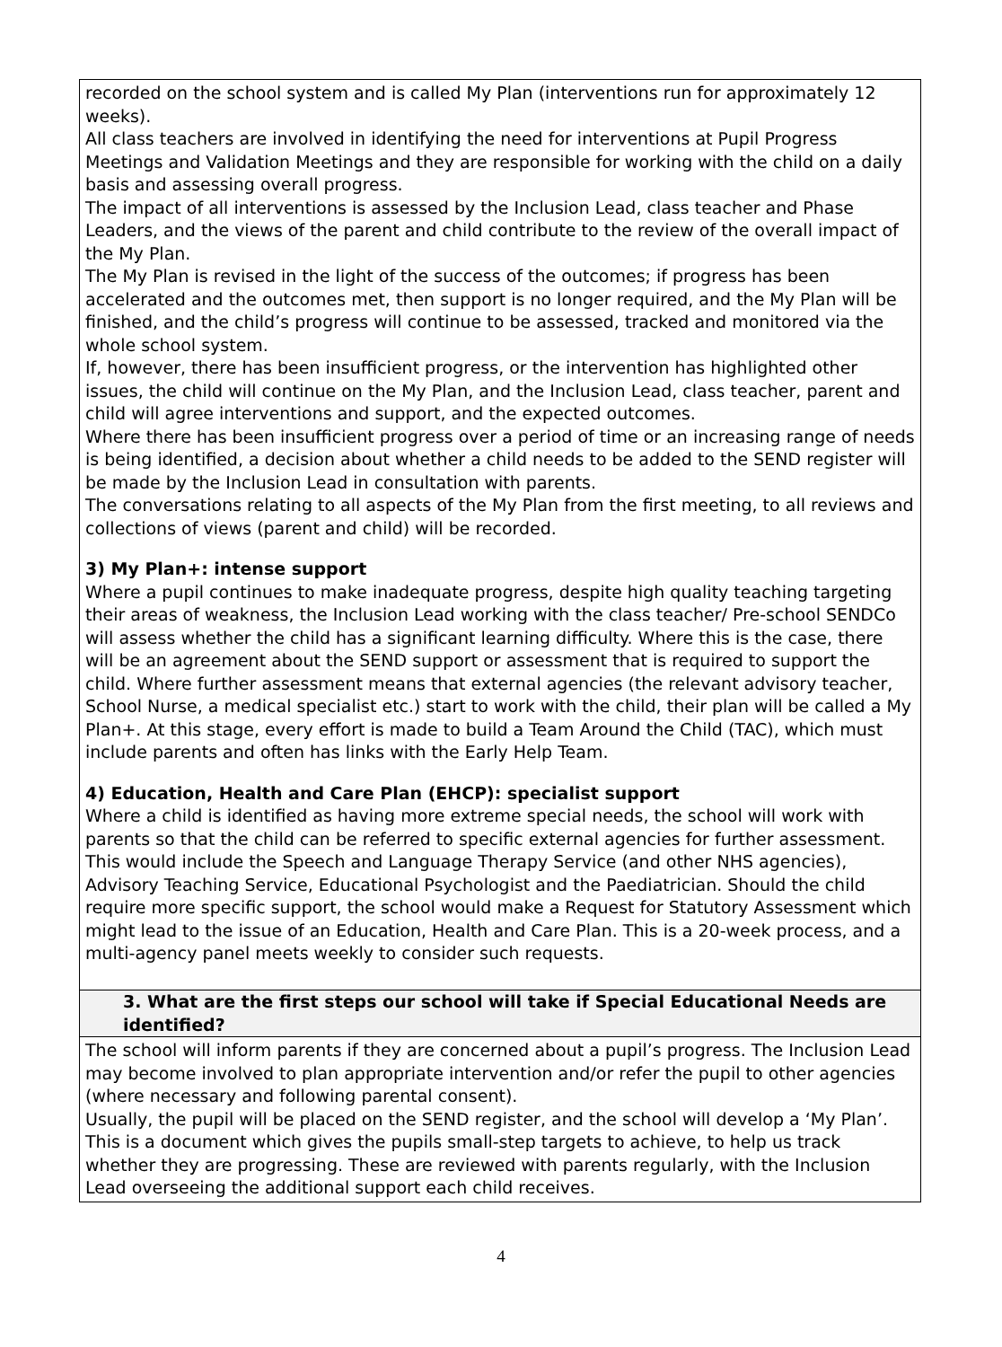| recorded on the school system and is called My Plan (interventions run for approximately 12 weeks). All class teachers are involved in identifying the need for interventions at Pupil Progress Meetings and Validation Meetings and they are responsible for working with the child on a daily basis and assessing overall progress. The impact of all interventions is assessed by the Inclusion Lead, class teacher and Phase Leaders, and the views of the parent and child contribute to the review of the overall impact of the My Plan. The My Plan is revised in the light of the success of the outcomes; if progress has been accelerated and the outcomes met, then support is no longer required, and the My Plan will be finished, and the child’s progress will continue to be assessed, tracked and monitored via the whole school system. If, however, there has been insufficient progress, or the intervention has highlighted other issues, the child will continue on the My Plan, and the Inclusion Lead, class teacher, parent and child will agree interventions and support, and the expected outcomes. Where there has been insufficient progress over a period of time or an increasing range of needs is being identified, a decision about whether a child needs to be added to the SEND register will be made by the Inclusion Lead in consultation with parents. The conversations relating to all aspects of the My Plan from the first meeting, to all reviews and collections of views (parent and child) will be recorded. 3) My Plan+: intense support Where a pupil continues to make inadequate progress, despite high quality teaching targeting their areas of weakness, the Inclusion Lead working with the class teacher/ Pre-school SENDCo will assess whether the child has a significant learning difficulty. Where this is the case, there will be an agreement about the SEND support or assessment that is required to support the child. Where further assessment means that external agencies (the relevant advisory teacher, School Nurse, a medical specialist etc.) start to work with the child, their plan will be called a My Plan+. At this stage, every effort is made to build a Team Around the Child (TAC), which must include parents and often has links with the Early Help Team. 4) Education, Health and Care Plan (EHCP): specialist support Where a child is identified as having more extreme special needs, the school will work with parents so that the child can be referred to specific external agencies for further assessment. This would include the Speech and Language Therapy Service (and other NHS agencies), Advisory Teaching Service, Educational Psychologist and the Paediatrician. Should the child require more specific support, the school would make a Request for Statutory Assessment which might lead to the issue of an Education, Health and Care Plan. This is a 20-week process, and a multi-agency panel meets weekly to consider such requests. |
| 3. What are the first steps our school will take if Special Educational Needs are identified? |
| The school will inform parents if they are concerned about a pupil’s progress. The Inclusion Lead may become involved to plan appropriate intervention and/or refer the pupil to other agencies (where necessary and following parental consent). Usually, the pupil will be placed on the SEND register, and the school will develop a ‘My Plan’. This is a document which gives the pupils small-step targets to achieve, to help us track whether they are progressing. These are reviewed with parents regularly, with the Inclusion Lead overseeing the additional support each child receives. |
4